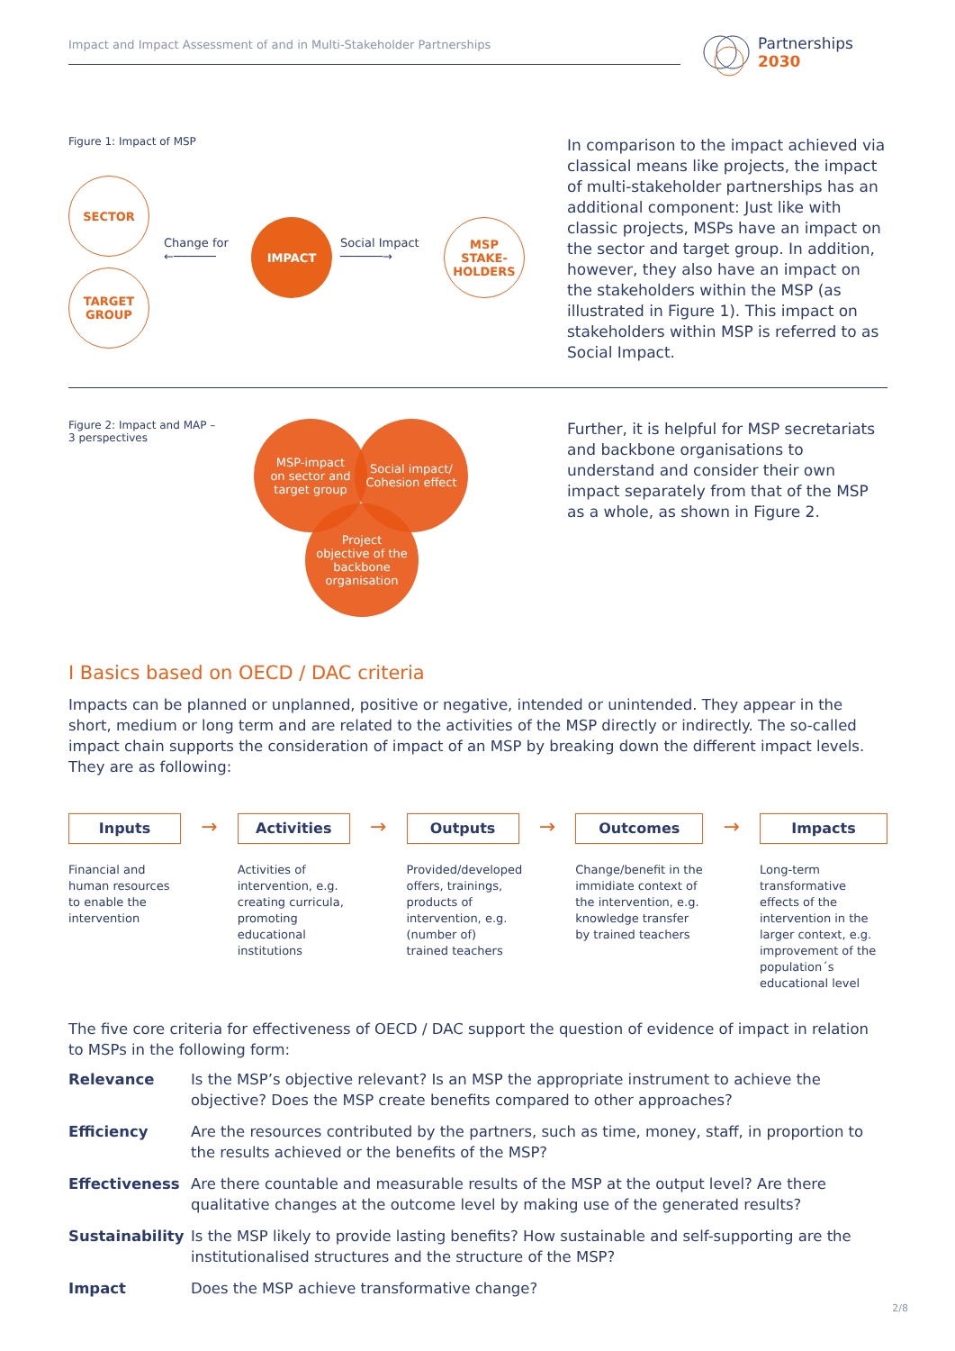Impact and Impact Assessment of and in Multi-Stakeholder Partnerships
Partnerships
2030
Figure 1: Impact of MSP
SECTOR
TARGET
GROUP
Change for
←──────
IMPACT
Social Impact
──────→
MSP
STAKE-
HOLDERS
In comparison to the impact achieved via classical means like projects, the impact of multi-stakeholder partnerships has an additional component: Just like with classic projects, MSPs have an impact on the sector and target group. In addition, however, they also have an impact on the stakeholders within the MSP (as illustrated in Figure 1). This impact on stakeholders within MSP is referred to as Social Impact.
Figure 2: Impact and MAP –
3 perspectives
MSP-impact
on sector and
target group
Social impact/
Cohesion effect
Project
objective of the
backbone
organisation
Further, it is helpful for MSP secretariats and backbone organisations to understand and consider their own impact separately from that of the MSP as a whole, as shown in Figure 2.
I Basics based on OECD / DAC criteria
Impacts can be planned or unplanned, positive or negative, intended or unintended. They appear in the short, medium or long term and are related to the activities of the MSP directly or indirectly. The so-called impact chain supports the consideration of impact of an MSP by breaking down the different impact levels. They are as following:
Inputs
Financial and human resources to enable the intervention
→
Activities
Activities of intervention, e.g. creating curricula, promoting educational institutions
→
Outputs
Provided/developed offers, trainings, products of intervention, e.g. (number of) trained teachers
→
Outcomes
Change/benefit in the immidiate context of the intervention, e.g. knowledge transfer by trained teachers
→
Impacts
Long-term transformative effects of the intervention in the larger context, e.g. improvement of the population´s educational level
The five core criteria for effectiveness of OECD / DAC support the question of evidence of impact in relation to MSPs in the following form:
| Relevance | Is the MSP’s objective relevant? Is an MSP the appropriate instrument to achieve the objective? Does the MSP create benefits compared to other approaches? |
| Efficiency | Are the resources contributed by the partners, such as time, money, staff, in proportion to the results achieved or the benefits of the MSP? |
| Effectiveness | Are there countable and measurable results of the MSP at the output level? Are there qualitative changes at the outcome level by making use of the generated results? |
| Sustainability | Is the MSP likely to provide lasting benefits? How sustainable and self-supporting are the institutionalised structures and the structure of the MSP? |
| Impact | Does the MSP achieve transformative change? |
2/8